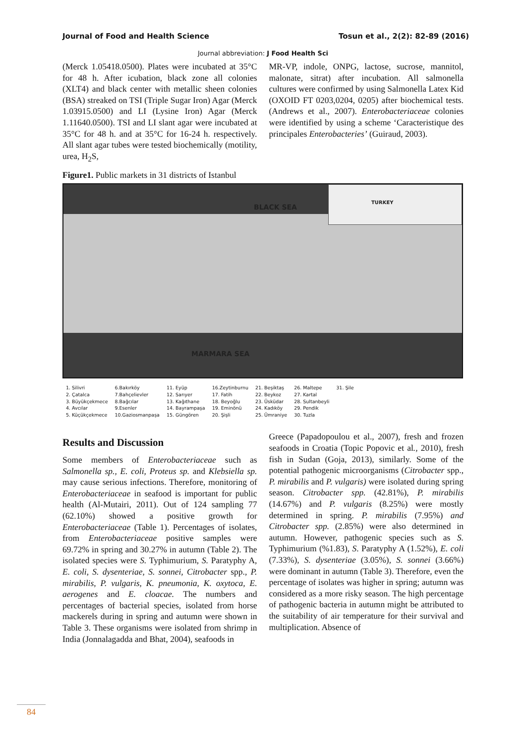Journal of Food and Health Science Tosun et al., 2(2): 82-89 (2016)
Journal abbreviation: J Food Health Sci
(Merck 1.05418.0500). Plates were incubated at 35°C for 48 h. After icubation, black zone all colonies (XLT4) and black center with metallic sheen colonies (BSA) streaked on TSI (Triple Sugar Iron) Agar (Merck 1.03915.0500) and LI (Lysine Iron) Agar (Merck 1.11640.0500). TSI and LI slant agar were incubated at 35°C for 48 h. and at 35°C for 16-24 h. respectively. All slant agar tubes were tested biochemically (motility, urea, H<sub>2</sub>S,
Figure1. Public markets in 31 districts of Istanbul
MR-VP, indole, ONPG, lactose, sucrose, mannitol, malonate, sitrat) after incubation. All salmonella cultures were confirmed by using Salmonella Latex Kid (OXOID FT 0203,0204, 0205) after biochemical tests. (Andrews et al., 2007). Enterobacteriaceae colonies were identified by using a scheme ‘Caracteristique des principales Enterobacteries’ (Guiraud, 2003).
TURKEY
BLACK SEA
MARMARA SEA
1. Silivri
2. Çatalca
3. Büyükçekmece
4. Avcılar
5. Küçükçekmece
6.Bakırköy
7.Bahçelievler
8.Bağcılar
9.Esenler
10.Gaziosmanpaşa
11. Eyüp
12. Sarıyer
13. Kağıthane
14. Bayrampaşa
15. Güngören
16.Zeytinburnu
17. Fatih
18. Beyoğlu
19. Eminönü
20. Şişli
21. Beşiktaş
22. Beykoz
23. Üsküdar
24. Kadıköy
25. Ümraniye
26. Maltepe
27. Kartal
28. Sultanbeyli
29. Pendik
30. Tuzla
31. Şile
Results and Discussion
Some members of Enterobacteriaceae such as Salmonella sp., E. coli, Proteus sp. and Klebsiella sp. may cause serious infections. Therefore, monitoring of Enterobacteriaceae in seafood is important for public health (Al-Mutairi, 2011). Out of 124 sampling 77 (62.10%) showed a positive growth for Enterobacteriaceae (Table 1). Percentages of isolates, from Enterobacteriaceae positive samples were 69.72% in spring and 30.27% in autumn (Table 2). The isolated species were S. Typhimurium, S. Paratyphy A, E. coli, S. dysenteriae, S. sonnei, Citrobacter spp., P. mirabilis, P. vulgaris, K. pneumonia, K. oxytoca, E. aerogenes and E. cloacae. The numbers and percentages of bacterial species, isolated from horse mackerels during in spring and autumn were shown in Table 3. These organisms were isolated from shrimp in India (Jonnalagadda and Bhat, 2004), seafoods in
Greece (Papadopoulou et al., 2007), fresh and frozen seafoods in Croatia (Topic Popovic et al., 2010), fresh fish in Sudan (Goja, 2013), similarly. Some of the potential pathogenic microorganisms (Citrobacter spp., P. mirabilis and P. vulgaris) were isolated during spring season. Citrobacter spp. (42.81%), P. mirabilis (14.67%) and P. vulgaris (8.25%) were mostly determined in spring. P. mirabilis (7.95%) and Citrobacter spp. (2.85%) were also determined in autumn. However, pathogenic species such as S. Typhimurium (%1.83), S. Paratyphy A (1.52%), E. coli (7.33%), S. dysenteriae (3.05%), S. sonnei (3.66%) were dominant in autumn (Table 3). Therefore, even the percentage of isolates was higher in spring; autumn was considered as a more risky season. The high percentage of pathogenic bacteria in autumn might be attributed to the suitability of air temperature for their survival and multiplication. Absence of
84